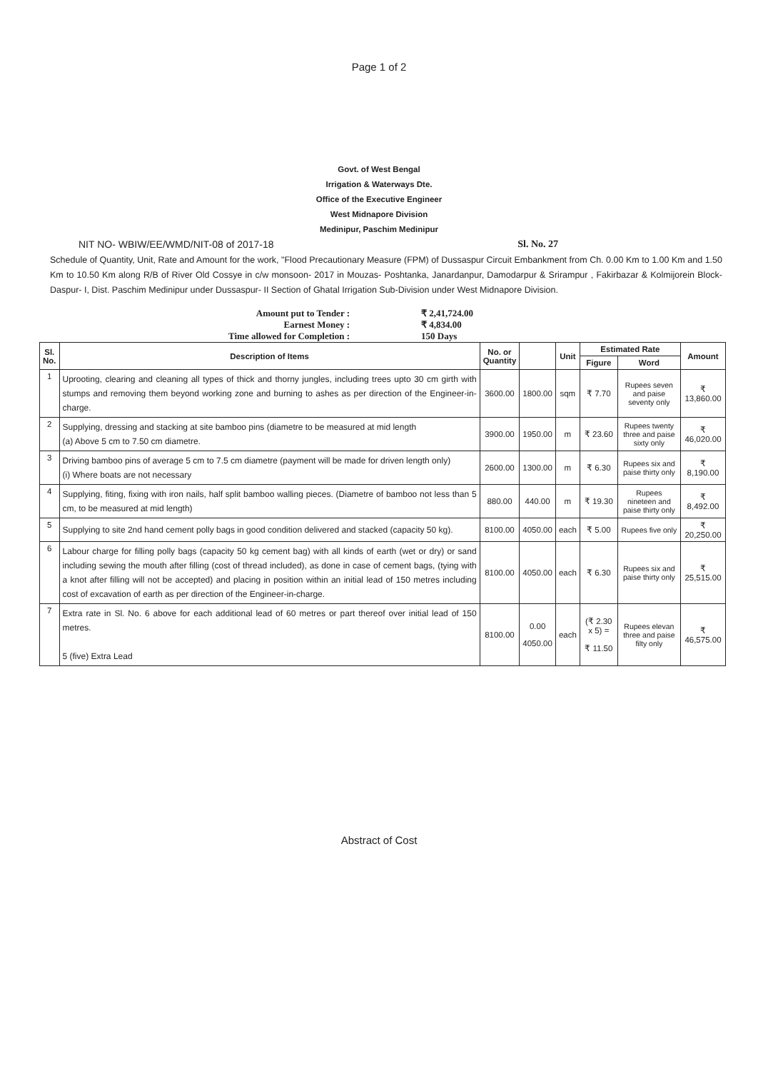Page 1 of 2
Govt. of West Bengal
Irrigation & Waterways Dte.
Office of the Executive Engineer
West Midnapore Division
Medinipur, Paschim Medinipur
NIT NO- WBIW/EE/WMD/NIT-08 of 2017-18 Sl. No. 27
Schedule of Quantity, Unit, Rate and Amount for the work, "Flood Precautionary Measure (FPM) of Dussaspur Circuit Embankment from Ch. 0.00 Km to 1.00 Km and 1.50 Km to 10.50 Km along R/B of River Old Cossye in c/w monsoon- 2017 in Mouzas- Poshtanka, Janardanpur, Damodarpur & Srirampur , Fakirbazar & Kolmijorein Block- Daspur- I, Dist. Paschim Medinipur under Dussaspur- II Section of Ghatal Irrigation Sub-Division under West Midnapore Division.
Amount put to Tender : ₹ 2,41,724.00
Earnest Money : ₹ 4,834.00
Time allowed for Completion : 150 Days
| Sl. No. | Description of Items | No. or Quantity | | Unit | Estimated Rate | | Amount |
| --- | --- | --- | --- | --- | --- | --- | --- |
| | | | | | Figure | Word | |
| 1 | Uprooting, clearing and cleaning all types of thick and thorny jungles, including trees upto 30 cm girth with stumps and removing them beyond working zone and burning to ashes as per direction of the Engineer-in-charge. | 3600.00 | 1800.00 | sqm | ₹ 7.70 | Rupees seven and paise seventy only | ₹ 13,860.00 |
| 2 | Supplying, dressing and stacking at site bamboo pins (diametre to be measured at mid length (a) Above 5 cm to 7.50 cm diametre. | 3900.00 | 1950.00 | m | ₹ 23.60 | Rupees twenty three and paise sixty only | ₹ 46,020.00 |
| 3 | Driving bamboo pins of average 5 cm to 7.5 cm diametre (payment will be made for driven length only) (i) Where boats are not necessary | 2600.00 | 1300.00 | m | ₹ 6.30 | Rupees six and paise thirty only | ₹ 8,190.00 |
| 4 | Supplying, fiting, fixing with iron nails, half split bamboo walling pieces. (Diametre of bamboo not less than 5 cm, to be measured at mid length) | 880.00 | 440.00 | m | ₹ 19.30 | Rupees nineteen and paise thirty only | ₹ 8,492.00 |
| 5 | Supplying to site 2nd hand cement polly bags in good condition delivered and stacked (capacity 50 kg). | 8100.00 | 4050.00 | each | ₹ 5.00 | Rupees five only | ₹ 20,250.00 |
| 6 | Labour charge for filling polly bags (capacity 50 kg cement bag) with all kinds of earth (wet or dry) or sand including sewing the mouth after filling (cost of thread included), as done in case of cement bags, (tying with a knot after filling will not be accepted) and placing in position within an initial lead of 150 metres including cost of excavation of earth as per direction of the Engineer-in-charge. | 8100.00 | 4050.00 | each | ₹ 6.30 | Rupees six and paise thirty only | ₹ 25,515.00 |
| 7 | Extra rate in Sl. No. 6 above for each additional lead of 60 metres or part thereof over initial lead of 150 metres. 5 (five) Extra Lead | 8100.00 | 0.00 4050.00 | each | (₹ 2.30 x 5) = ₹ 11.50 | Rupees elevan three and paise filty only | ₹ 46,575.00 |
Abstract of Cost